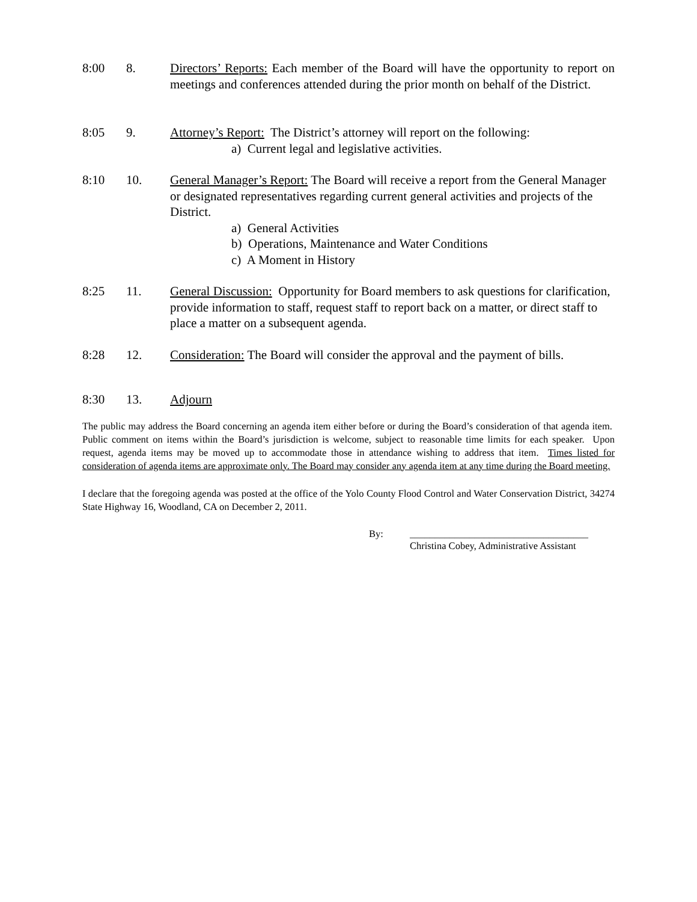8:00 8. Directors’ Reports: Each member of the Board will have the opportunity to report on meetings and conferences attended during the prior month on behalf of the District.
8:05 9. Attorney’s Report: The District’s attorney will report on the following:
a) Current legal and legislative activities.
8:10 10. General Manager’s Report: The Board will receive a report from the General Manager or designated representatives regarding current general activities and projects of the District.
a) General Activities
b) Operations, Maintenance and Water Conditions
c) A Moment in History
8:25 11. General Discussion: Opportunity for Board members to ask questions for clarification, provide information to staff, request staff to report back on a matter, or direct staff to place a matter on a subsequent agenda.
8:28 12. Consideration: The Board will consider the approval and the payment of bills.
8:30 13. Adjourn
The public may address the Board concerning an agenda item either before or during the Board’s consideration of that agenda item. Public comment on items within the Board’s jurisdiction is welcome, subject to reasonable time limits for each speaker. Upon request, agenda items may be moved up to accommodate those in attendance wishing to address that item. Times listed for consideration of agenda items are approximate only. The Board may consider any agenda item at any time during the Board meeting.
I declare that the foregoing agenda was posted at the office of the Yolo County Flood Control and Water Conservation District, 34274 State Highway 16, Woodland, CA on December 2, 2011.
By: ____________________________________
Christina Cobey, Administrative Assistant